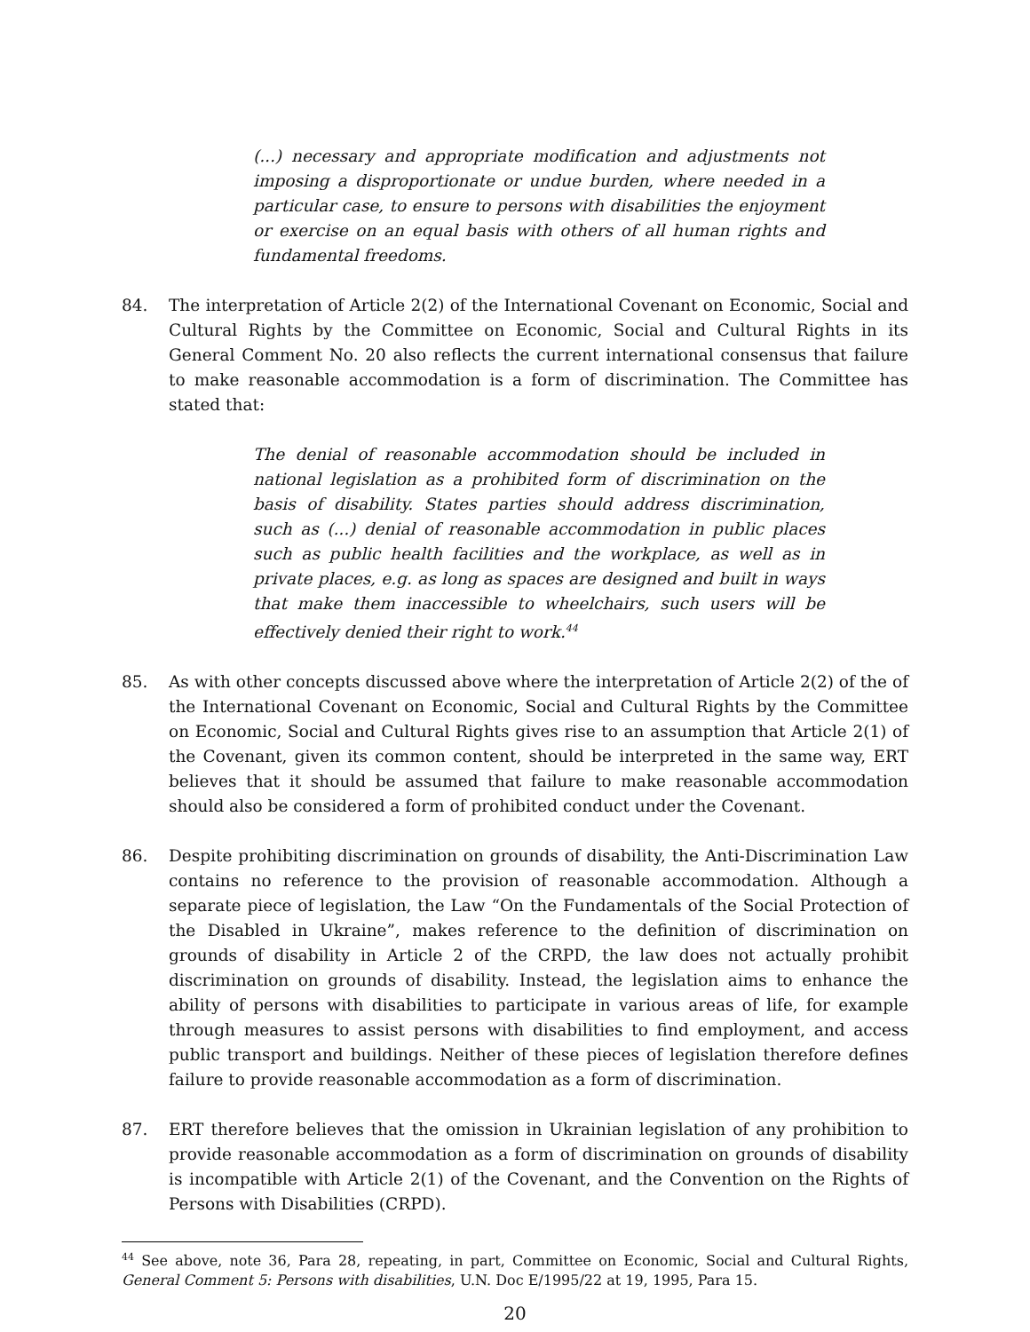(...) necessary and appropriate modification and adjustments not imposing a disproportionate or undue burden, where needed in a particular case, to ensure to persons with disabilities the enjoyment or exercise on an equal basis with others of all human rights and fundamental freedoms.
84. The interpretation of Article 2(2) of the International Covenant on Economic, Social and Cultural Rights by the Committee on Economic, Social and Cultural Rights in its General Comment No. 20 also reflects the current international consensus that failure to make reasonable accommodation is a form of discrimination. The Committee has stated that:
The denial of reasonable accommodation should be included in national legislation as a prohibited form of discrimination on the basis of disability. States parties should address discrimination, such as (...) denial of reasonable accommodation in public places such as public health facilities and the workplace, as well as in private places, e.g. as long as spaces are designed and built in ways that make them inaccessible to wheelchairs, such users will be effectively denied their right to work.<sup>44</sup>
85. As with other concepts discussed above where the interpretation of Article 2(2) of the of the International Covenant on Economic, Social and Cultural Rights by the Committee on Economic, Social and Cultural Rights gives rise to an assumption that Article 2(1) of the Covenant, given its common content, should be interpreted in the same way, ERT believes that it should be assumed that failure to make reasonable accommodation should also be considered a form of prohibited conduct under the Covenant.
86. Despite prohibiting discrimination on grounds of disability, the Anti-Discrimination Law contains no reference to the provision of reasonable accommodation. Although a separate piece of legislation, the Law “On the Fundamentals of the Social Protection of the Disabled in Ukraine”, makes reference to the definition of discrimination on grounds of disability in Article 2 of the CRPD, the law does not actually prohibit discrimination on grounds of disability. Instead, the legislation aims to enhance the ability of persons with disabilities to participate in various areas of life, for example through measures to assist persons with disabilities to find employment, and access public transport and buildings. Neither of these pieces of legislation therefore defines failure to provide reasonable accommodation as a form of discrimination.
87. ERT therefore believes that the omission in Ukrainian legislation of any prohibition to provide reasonable accommodation as a form of discrimination on grounds of disability is incompatible with Article 2(1) of the Covenant, and the Convention on the Rights of Persons with Disabilities (CRPD).
<sup>44</sup> See above, note 36, Para 28, repeating, in part, Committee on Economic, Social and Cultural Rights, General Comment 5: Persons with disabilities, U.N. Doc E/1995/22 at 19, 1995, Para 15.
20